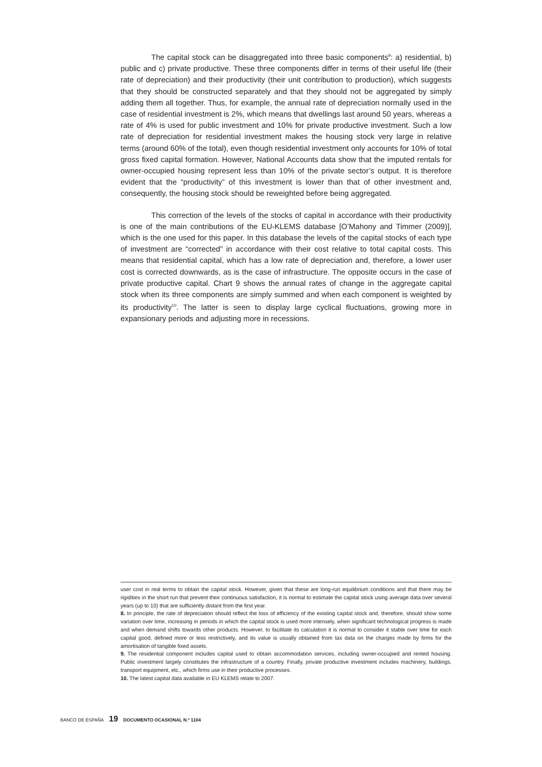The capital stock can be disaggregated into three basic components<sup>9</sup>: a) residential, b) public and c) private productive. These three components differ in terms of their useful life (their rate of depreciation) and their productivity (their unit contribution to production), which suggests that they should be constructed separately and that they should not be aggregated by simply adding them all together. Thus, for example, the annual rate of depreciation normally used in the case of residential investment is 2%, which means that dwellings last around 50 years, whereas a rate of 4% is used for public investment and 10% for private productive investment. Such a low rate of depreciation for residential investment makes the housing stock very large in relative terms (around 60% of the total), even though residential investment only accounts for 10% of total gross fixed capital formation. However, National Accounts data show that the imputed rentals for owner-occupied housing represent less than 10% of the private sector’s output. It is therefore evident that the “productivity” of this investment is lower than that of other investment and, consequently, the housing stock should be reweighted before being aggregated.
This correction of the levels of the stocks of capital in accordance with their productivity is one of the main contributions of the EU-KLEMS database [O’Mahony and Timmer (2009)], which is the one used for this paper. In this database the levels of the capital stocks of each type of investment are “corrected” in accordance with their cost relative to total capital costs. This means that residential capital, which has a low rate of depreciation and, therefore, a lower user cost is corrected downwards, as is the case of infrastructure. The opposite occurs in the case of private productive capital. Chart 9 shows the annual rates of change in the aggregate capital stock when its three components are simply summed and when each component is weighted by its productivity<sup>10</sup>. The latter is seen to display large cyclical fluctuations, growing more in expansionary periods and adjusting more in recessions.
user cost in real terms to obtain the capital stock. However, given that these are long-run equilibrium conditions and that there may be rigidities in the short run that prevent their continuous satisfaction, it is normal to estimate the capital stock using average data over several years (up to 10) that are sufficiently distant from the first year.
8. In principle, the rate of depreciation should reflect the loss of efficiency of the existing capital stock and, therefore, should show some variation over time, increasing in periods in which the capital stock is used more intensely, when significant technological progress is made and when demand shifts towards other products. However, to facilitate its calculation it is normal to consider it stable over time for each capital good, defined more or less restrictively, and its value is usually obtained from tax data on the charges made by firms for the amortisation of tangible fixed assets.
9. The residential component includes capital used to obtain accommodation services, including owner-occupied and rented housing. Public investment largely constitutes the infrastructure of a country. Finally, private productive investment includes machinery, buildings, transport equipment, etc., which firms use in their productive processes.
10. The latest capital data available in EU KLEMS relate to 2007.
BANCO DE ESPAÑA 19 DOCUMENTO OCASIONAL N.º 1104